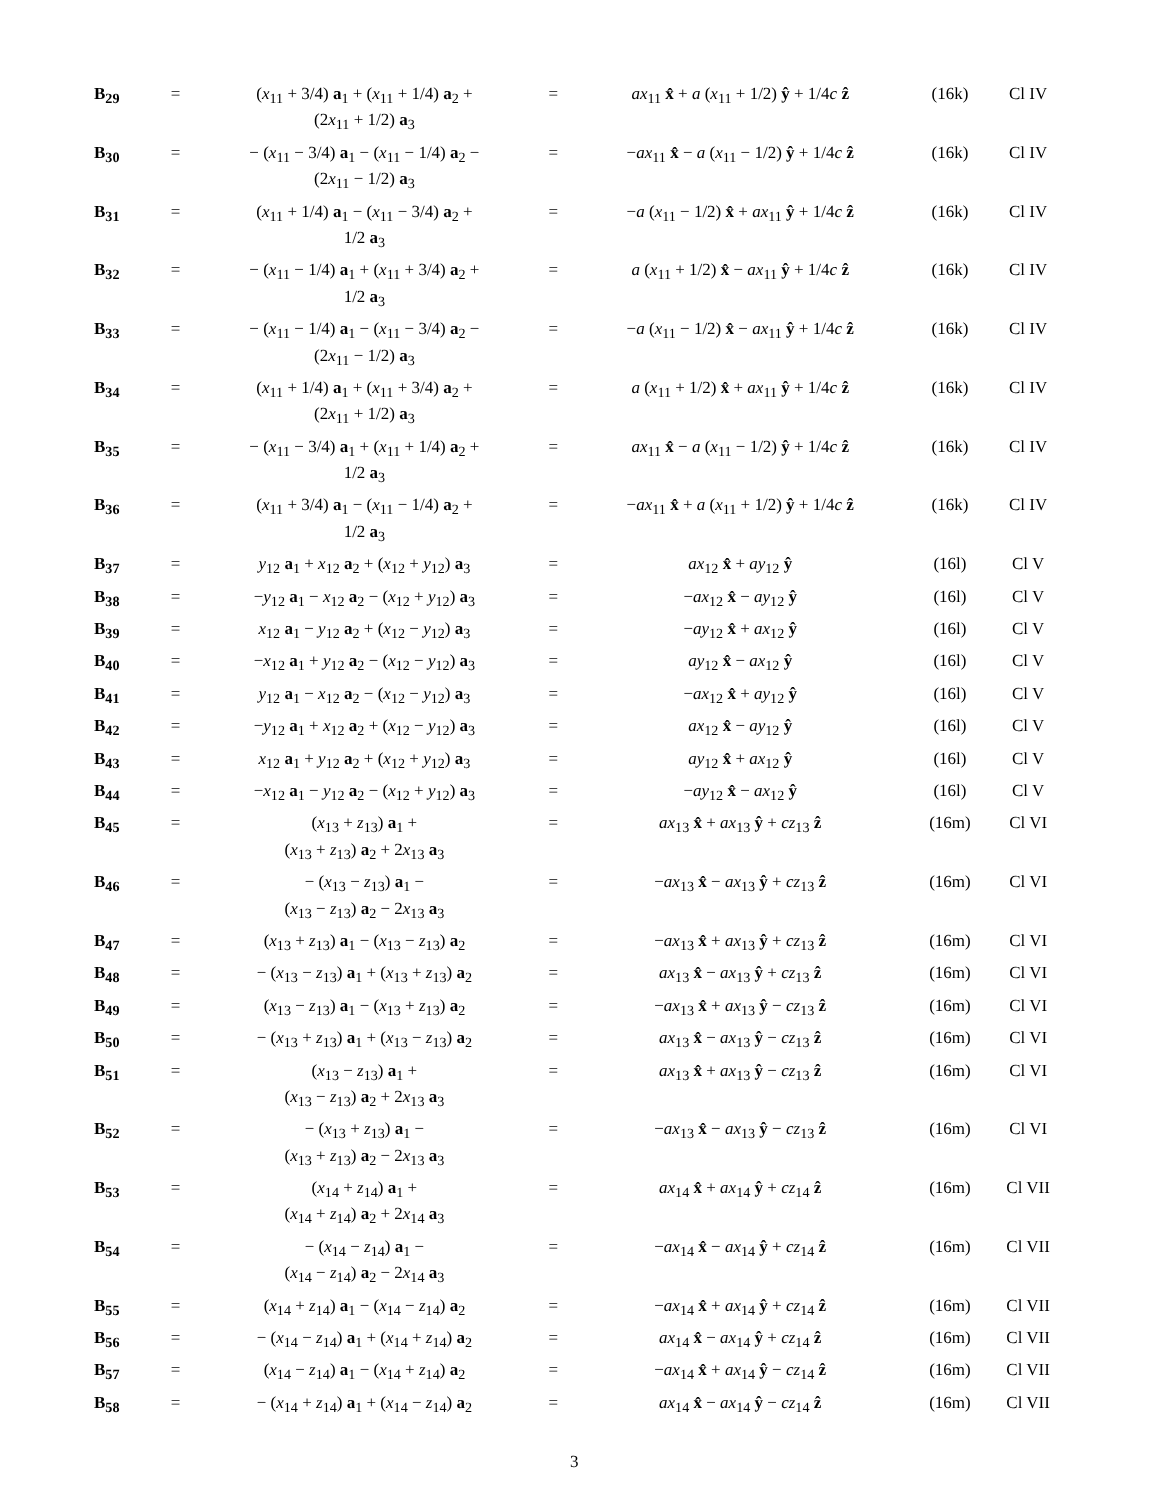| B<sub>29</sub> | = | ( x<sub>11</sub> + 3/4) a<sub>1</sub> + ( x<sub>11</sub> + 1/4) a<sub>2</sub> + (2 x<sub>11</sub> + 1/2) a<sub>3</sub> | = | ax<sub>11</sub> x̂ + a ( x<sub>11</sub> + 1/2) ŷ + 1/4 c ẑ | (16k) | Cl IV |
| B<sub>30</sub> | = | − ( x<sub>11</sub> − 3/4) a<sub>1</sub> − ( x<sub>11</sub> − 1/4) a<sub>2</sub> − (2 x<sub>11</sub> − 1/2) a<sub>3</sub> | = | − ax<sub>11</sub> x̂ − a ( x<sub>11</sub> − 1/2) ŷ + 1/4 c ẑ | (16k) | Cl IV |
| B<sub>31</sub> | = | ( x<sub>11</sub> + 1/4) a<sub>1</sub> − ( x<sub>11</sub> − 3/4) a<sub>2</sub> + 1/2 a<sub>3</sub> | = | − a ( x<sub>11</sub> − 1/2) x̂ + ax<sub>11</sub> ŷ + 1/4 c ẑ | (16k) | Cl IV |
| B<sub>32</sub> | = | − ( x<sub>11</sub> − 1/4) a<sub>1</sub> + ( x<sub>11</sub> + 3/4) a<sub>2</sub> + 1/2 a<sub>3</sub> | = | a ( x<sub>11</sub> + 1/2) x̂ − ax<sub>11</sub> ŷ + 1/4 c ẑ | (16k) | Cl IV |
| B<sub>33</sub> | = | − ( x<sub>11</sub> − 1/4) a<sub>1</sub> − ( x<sub>11</sub> − 3/4) a<sub>2</sub> − (2 x<sub>11</sub> − 1/2) a<sub>3</sub> | = | − a ( x<sub>11</sub> − 1/2) x̂ − ax<sub>11</sub> ŷ + 1/4 c ẑ | (16k) | Cl IV |
| B<sub>34</sub> | = | ( x<sub>11</sub> + 1/4) a<sub>1</sub> + ( x<sub>11</sub> + 3/4) a<sub>2</sub> + (2 x<sub>11</sub> + 1/2) a<sub>3</sub> | = | a ( x<sub>11</sub> + 1/2) x̂ + ax<sub>11</sub> ŷ + 1/4 c ẑ | (16k) | Cl IV |
| B<sub>35</sub> | = | − ( x<sub>11</sub> − 3/4) a<sub>1</sub> + ( x<sub>11</sub> + 1/4) a<sub>2</sub> + 1/2 a<sub>3</sub> | = | ax<sub>11</sub> x̂ − a ( x<sub>11</sub> − 1/2) ŷ + 1/4 c ẑ | (16k) | Cl IV |
| B<sub>36</sub> | = | ( x<sub>11</sub> + 3/4) a<sub>1</sub> − ( x<sub>11</sub> − 1/4) a<sub>2</sub> + 1/2 a<sub>3</sub> | = | − ax<sub>11</sub> x̂ + a ( x<sub>11</sub> + 1/2) ŷ + 1/4 c ẑ | (16k) | Cl IV |
| B<sub>37</sub> | = | y<sub>12</sub> a<sub>1</sub> + x<sub>12</sub> a<sub>2</sub> + ( x<sub>12</sub> + y<sub>12</sub>) a<sub>3</sub> | = | ax<sub>12</sub> x̂ + ay<sub>12</sub> ŷ | (16l) | Cl V |
| B<sub>38</sub> | = | − y<sub>12</sub> a<sub>1</sub> − x<sub>12</sub> a<sub>2</sub> − ( x<sub>12</sub> + y<sub>12</sub>) a<sub>3</sub> | = | − ax<sub>12</sub> x̂ − ay<sub>12</sub> ŷ | (16l) | Cl V |
| B<sub>39</sub> | = | x<sub>12</sub> a<sub>1</sub> − y<sub>12</sub> a<sub>2</sub> + ( x<sub>12</sub> − y<sub>12</sub>) a<sub>3</sub> | = | − ay<sub>12</sub> x̂ + ax<sub>12</sub> ŷ | (16l) | Cl V |
| B<sub>40</sub> | = | − x<sub>12</sub> a<sub>1</sub> + y<sub>12</sub> a<sub>2</sub> − ( x<sub>12</sub> − y<sub>12</sub>) a<sub>3</sub> | = | ay<sub>12</sub> x̂ − ax<sub>12</sub> ŷ | (16l) | Cl V |
| B<sub>41</sub> | = | y<sub>12</sub> a<sub>1</sub> − x<sub>12</sub> a<sub>2</sub> − ( x<sub>12</sub> − y<sub>12</sub>) a<sub>3</sub> | = | − ax<sub>12</sub> x̂ + ay<sub>12</sub> ŷ | (16l) | Cl V |
| B<sub>42</sub> | = | − y<sub>12</sub> a<sub>1</sub> + x<sub>12</sub> a<sub>2</sub> + ( x<sub>12</sub> − y<sub>12</sub>) a<sub>3</sub> | = | ax<sub>12</sub> x̂ − ay<sub>12</sub> ŷ | (16l) | Cl V |
| B<sub>43</sub> | = | x<sub>12</sub> a<sub>1</sub> + y<sub>12</sub> a<sub>2</sub> + ( x<sub>12</sub> + y<sub>12</sub>) a<sub>3</sub> | = | ay<sub>12</sub> x̂ + ax<sub>12</sub> ŷ | (16l) | Cl V |
| B<sub>44</sub> | = | − x<sub>12</sub> a<sub>1</sub> − y<sub>12</sub> a<sub>2</sub> − ( x<sub>12</sub> + y<sub>12</sub>) a<sub>3</sub> | = | − ay<sub>12</sub> x̂ − ax<sub>12</sub> ŷ | (16l) | Cl V |
| B<sub>45</sub> | = | ( x<sub>13</sub> + z<sub>13</sub>) a<sub>1</sub> + ( x<sub>13</sub> + z<sub>13</sub>) a<sub>2</sub> + 2 x<sub>13</sub> a<sub>3</sub> | = | ax<sub>13</sub> x̂ + ax<sub>13</sub> ŷ + cz<sub>13</sub> ẑ | (16m) | Cl VI |
| B<sub>46</sub> | = | − ( x<sub>13</sub> − z<sub>13</sub>) a<sub>1</sub> − ( x<sub>13</sub> − z<sub>13</sub>) a<sub>2</sub> − 2 x<sub>13</sub> a<sub>3</sub> | = | − ax<sub>13</sub> x̂ − ax<sub>13</sub> ŷ + cz<sub>13</sub> ẑ | (16m) | Cl VI |
| B<sub>47</sub> | = | ( x<sub>13</sub> + z<sub>13</sub>) a<sub>1</sub> − ( x<sub>13</sub> − z<sub>13</sub>) a<sub>2</sub> | = | − ax<sub>13</sub> x̂ + ax<sub>13</sub> ŷ + cz<sub>13</sub> ẑ | (16m) | Cl VI |
| B<sub>48</sub> | = | − ( x<sub>13</sub> − z<sub>13</sub>) a<sub>1</sub> + ( x<sub>13</sub> + z<sub>13</sub>) a<sub>2</sub> | = | ax<sub>13</sub> x̂ − ax<sub>13</sub> ŷ + cz<sub>13</sub> ẑ | (16m) | Cl VI |
| B<sub>49</sub> | = | ( x<sub>13</sub> − z<sub>13</sub>) a<sub>1</sub> − ( x<sub>13</sub> + z<sub>13</sub>) a<sub>2</sub> | = | − ax<sub>13</sub> x̂ + ax<sub>13</sub> ŷ − cz<sub>13</sub> ẑ | (16m) | Cl VI |
| B<sub>50</sub> | = | − ( x<sub>13</sub> + z<sub>13</sub>) a<sub>1</sub> + ( x<sub>13</sub> − z<sub>13</sub>) a<sub>2</sub> | = | ax<sub>13</sub> x̂ − ax<sub>13</sub> ŷ − cz<sub>13</sub> ẑ | (16m) | Cl VI |
| B<sub>51</sub> | = | ( x<sub>13</sub> − z<sub>13</sub>) a<sub>1</sub> + ( x<sub>13</sub> − z<sub>13</sub>) a<sub>2</sub> + 2 x<sub>13</sub> a<sub>3</sub> | = | ax<sub>13</sub> x̂ + ax<sub>13</sub> ŷ − cz<sub>13</sub> ẑ | (16m) | Cl VI |
| B<sub>52</sub> | = | − ( x<sub>13</sub> + z<sub>13</sub>) a<sub>1</sub> − ( x<sub>13</sub> + z<sub>13</sub>) a<sub>2</sub> − 2 x<sub>13</sub> a<sub>3</sub> | = | − ax<sub>13</sub> x̂ − ax<sub>13</sub> ŷ − cz<sub>13</sub> ẑ | (16m) | Cl VI |
| B<sub>53</sub> | = | ( x<sub>14</sub> + z<sub>14</sub>) a<sub>1</sub> + ( x<sub>14</sub> + z<sub>14</sub>) a<sub>2</sub> + 2 x<sub>14</sub> a<sub>3</sub> | = | ax<sub>14</sub> x̂ + ax<sub>14</sub> ŷ + cz<sub>14</sub> ẑ | (16m) | Cl VII |
| B<sub>54</sub> | = | − ( x<sub>14</sub> − z<sub>14</sub>) a<sub>1</sub> − ( x<sub>14</sub> − z<sub>14</sub>) a<sub>2</sub> − 2 x<sub>14</sub> a<sub>3</sub> | = | − ax<sub>14</sub> x̂ − ax<sub>14</sub> ŷ + cz<sub>14</sub> ẑ | (16m) | Cl VII |
| B<sub>55</sub> | = | ( x<sub>14</sub> + z<sub>14</sub>) a<sub>1</sub> − ( x<sub>14</sub> − z<sub>14</sub>) a<sub>2</sub> | = | − ax<sub>14</sub> x̂ + ax<sub>14</sub> ŷ + cz<sub>14</sub> ẑ | (16m) | Cl VII |
| B<sub>56</sub> | = | − ( x<sub>14</sub> − z<sub>14</sub>) a<sub>1</sub> + ( x<sub>14</sub> + z<sub>14</sub>) a<sub>2</sub> | = | ax<sub>14</sub> x̂ − ax<sub>14</sub> ŷ + cz<sub>14</sub> ẑ | (16m) | Cl VII |
| B<sub>57</sub> | = | ( x<sub>14</sub> − z<sub>14</sub>) a<sub>1</sub> − ( x<sub>14</sub> + z<sub>14</sub>) a<sub>2</sub> | = | − ax<sub>14</sub> x̂ + ax<sub>14</sub> ŷ − cz<sub>14</sub> ẑ | (16m) | Cl VII |
| B<sub>58</sub> | = | − ( x<sub>14</sub> + z<sub>14</sub>) a<sub>1</sub> + ( x<sub>14</sub> − z<sub>14</sub>) a<sub>2</sub> | = | ax<sub>14</sub> x̂ − ax<sub>14</sub> ŷ − cz<sub>14</sub> ẑ | (16m) | Cl VII |
3